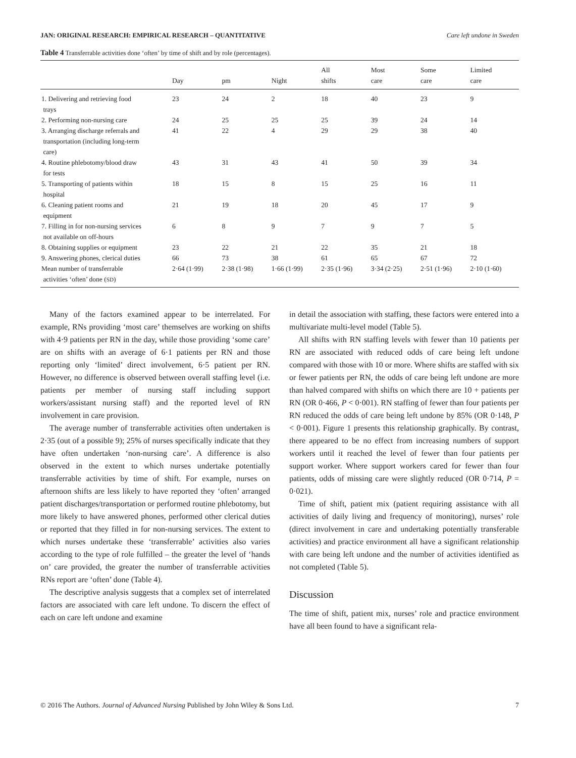JAN: ORIGINAL RESEARCH: EMPIRICAL RESEARCH – QUANTITATIVE Care left undone in Sweden
Table 4 Transferrable activities done ‘often’ by time of shift and by role (percentages).
| | Day | pm | Night | All shifts | Most care | Some care | Limited care |
| --- | --- | --- | --- | --- | --- | --- | --- |
| 1. Delivering and retrieving food trays | 23 | 24 | 2 | 18 | 40 | 23 | 9 |
| 2. Performing non-nursing care | 24 | 25 | 25 | 25 | 39 | 24 | 14 |
| 3. Arranging discharge referrals and transportation (including long-term care) | 41 | 22 | 4 | 29 | 29 | 38 | 40 |
| 4. Routine phlebotomy/blood draw for tests | 43 | 31 | 43 | 41 | 50 | 39 | 34 |
| 5. Transporting of patients within hospital | 18 | 15 | 8 | 15 | 25 | 16 | 11 |
| 6. Cleaning patient rooms and equipment | 21 | 19 | 18 | 20 | 45 | 17 | 9 |
| 7. Filling in for non-nursing services not available on off-hours | 6 | 8 | 9 | 7 | 9 | 7 | 5 |
| 8. Obtaining supplies or equipment | 23 | 22 | 21 | 22 | 35 | 21 | 18 |
| 9. Answering phones, clerical duties | 66 | 73 | 38 | 61 | 65 | 67 | 72 |
| Mean number of transferrable activities ‘often’ done ( SD ) | 2·64 (1·99) | 2·38 (1·98) | 1·66 (1·99) | 2·35 (1·96) | 3·34 (2·25) | 2·51 (1·96) | 2·10 (1·60) |
Many of the factors examined appear to be interrelated. For example, RNs providing ‘most care’ themselves are working on shifts with 4·9 patients per RN in the day, while those providing ‘some care’ are on shifts with an average of 6·1 patients per RN and those reporting only ‘limited’ direct involvement, 6·5 patient per RN. However, no difference is observed between overall staffing level (i.e. patients per member of nursing staff including support workers/assistant nursing staff) and the reported level of RN involvement in care provision.
The average number of transferrable activities often undertaken is 2·35 (out of a possible 9); 25% of nurses specifically indicate that they have often undertaken ‘non-nursing care’. A difference is also observed in the extent to which nurses undertake potentially transferrable activities by time of shift. For example, nurses on afternoon shifts are less likely to have reported they ‘often’ arranged patient discharges/transportation or performed routine phlebotomy, but more likely to have answered phones, performed other clerical duties or reported that they filled in for non-nursing services. The extent to which nurses undertake these ‘transferrable’ activities also varies according to the type of role fulfilled – the greater the level of ‘hands on’ care provided, the greater the number of transferrable activities RNs report are ‘often’ done (Table 4).
The descriptive analysis suggests that a complex set of interrelated factors are associated with care left undone. To discern the effect of each on care left undone and examine
in detail the association with staffing, these factors were entered into a multivariate multi-level model (Table 5).
All shifts with RN staffing levels with fewer than 10 patients per RN are associated with reduced odds of care being left undone compared with those with 10 or more. Where shifts are staffed with six or fewer patients per RN, the odds of care being left undone are more than halved compared with shifts on which there are 10 + patients per RN (OR 0·466, P < 0·001). RN staffing of fewer than four patients per RN reduced the odds of care being left undone by 85% (OR 0·148, P < 0·001). Figure 1 presents this relationship graphically. By contrast, there appeared to be no effect from increasing numbers of support workers until it reached the level of fewer than four patients per support worker. Where support workers cared for fewer than four patients, odds of missing care were slightly reduced (OR 0·714, P = 0·021).
Time of shift, patient mix (patient requiring assistance with all activities of daily living and frequency of monitoring), nurses’ role (direct involvement in care and undertaking potentially transferable activities) and practice environment all have a significant relationship with care being left undone and the number of activities identified as not completed (Table 5).
Discussion
The time of shift, patient mix, nurses’ role and practice environment have all been found to have a significant rela-
© 2016 The Authors. Journal of Advanced Nursing Published by John Wiley & Sons Ltd. 7